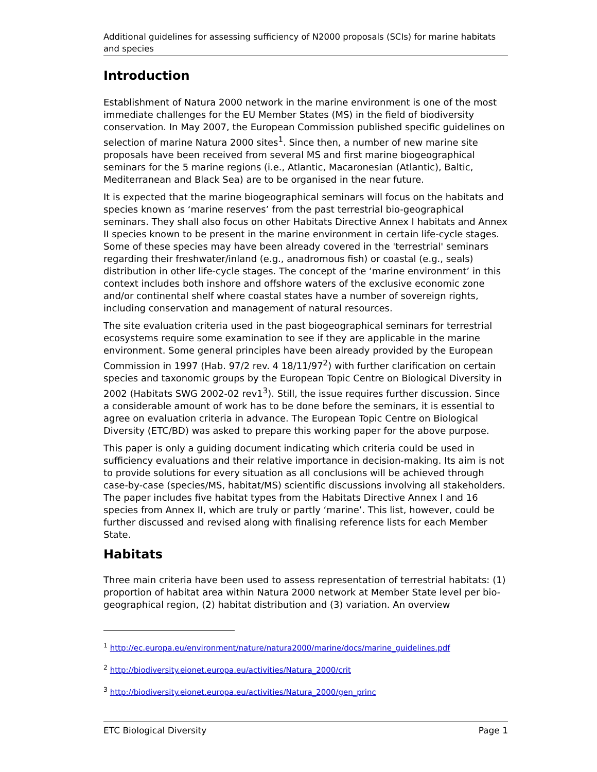Additional guidelines for assessing sufficiency of N2000 proposals (SCIs) for marine habitats and species
Introduction
Establishment of Natura 2000 network in the marine environment is one of the most immediate challenges for the EU Member States (MS) in the field of biodiversity conservation. In May 2007, the European Commission published specific guidelines on selection of marine Natura 2000 sites<sup>1</sup>. Since then, a number of new marine site proposals have been received from several MS and first marine biogeographical seminars for the 5 marine regions (i.e., Atlantic, Macaronesian (Atlantic), Baltic, Mediterranean and Black Sea) are to be organised in the near future.
It is expected that the marine biogeographical seminars will focus on the habitats and species known as ‘marine reserves’ from the past terrestrial bio-geographical seminars. They shall also focus on other Habitats Directive Annex I habitats and Annex II species known to be present in the marine environment in certain life-cycle stages. Some of these species may have been already covered in the 'terrestrial' seminars regarding their freshwater/inland (e.g., anadromous fish) or coastal (e.g., seals) distribution in other life-cycle stages. The concept of the ‘marine environment’ in this context includes both inshore and offshore waters of the exclusive economic zone and/or continental shelf where coastal states have a number of sovereign rights, including conservation and management of natural resources.
The site evaluation criteria used in the past biogeographical seminars for terrestrial ecosystems require some examination to see if they are applicable in the marine environment. Some general principles have been already provided by the European Commission in 1997 (Hab. 97/2 rev. 4 18/11/97<sup>2</sup>) with further clarification on certain species and taxonomic groups by the European Topic Centre on Biological Diversity in 2002 (Habitats SWG 2002-02 rev1<sup>3</sup>). Still, the issue requires further discussion. Since a considerable amount of work has to be done before the seminars, it is essential to agree on evaluation criteria in advance. The European Topic Centre on Biological Diversity (ETC/BD) was asked to prepare this working paper for the above purpose.
This paper is only a guiding document indicating which criteria could be used in sufficiency evaluations and their relative importance in decision-making. Its aim is not to provide solutions for every situation as all conclusions will be achieved through case-by-case (species/MS, habitat/MS) scientific discussions involving all stakeholders. The paper includes five habitat types from the Habitats Directive Annex I and 16 species from Annex II, which are truly or partly ‘marine’. This list, however, could be further discussed and revised along with finalising reference lists for each Member State.
Habitats
Three main criteria have been used to assess representation of terrestrial habitats: (1) proportion of habitat area within Natura 2000 network at Member State level per bio-geographical region, (2) habitat distribution and (3) variation. An overview
<sup>1</sup> http://ec.europa.eu/environment/nature/natura2000/marine/docs/marine_guidelines.pdf
<sup>2</sup> http://biodiversity.eionet.europa.eu/activities/Natura_2000/crit
<sup>3</sup> http://biodiversity.eionet.europa.eu/activities/Natura_2000/gen_princ
ETC Biological Diversity Page 1